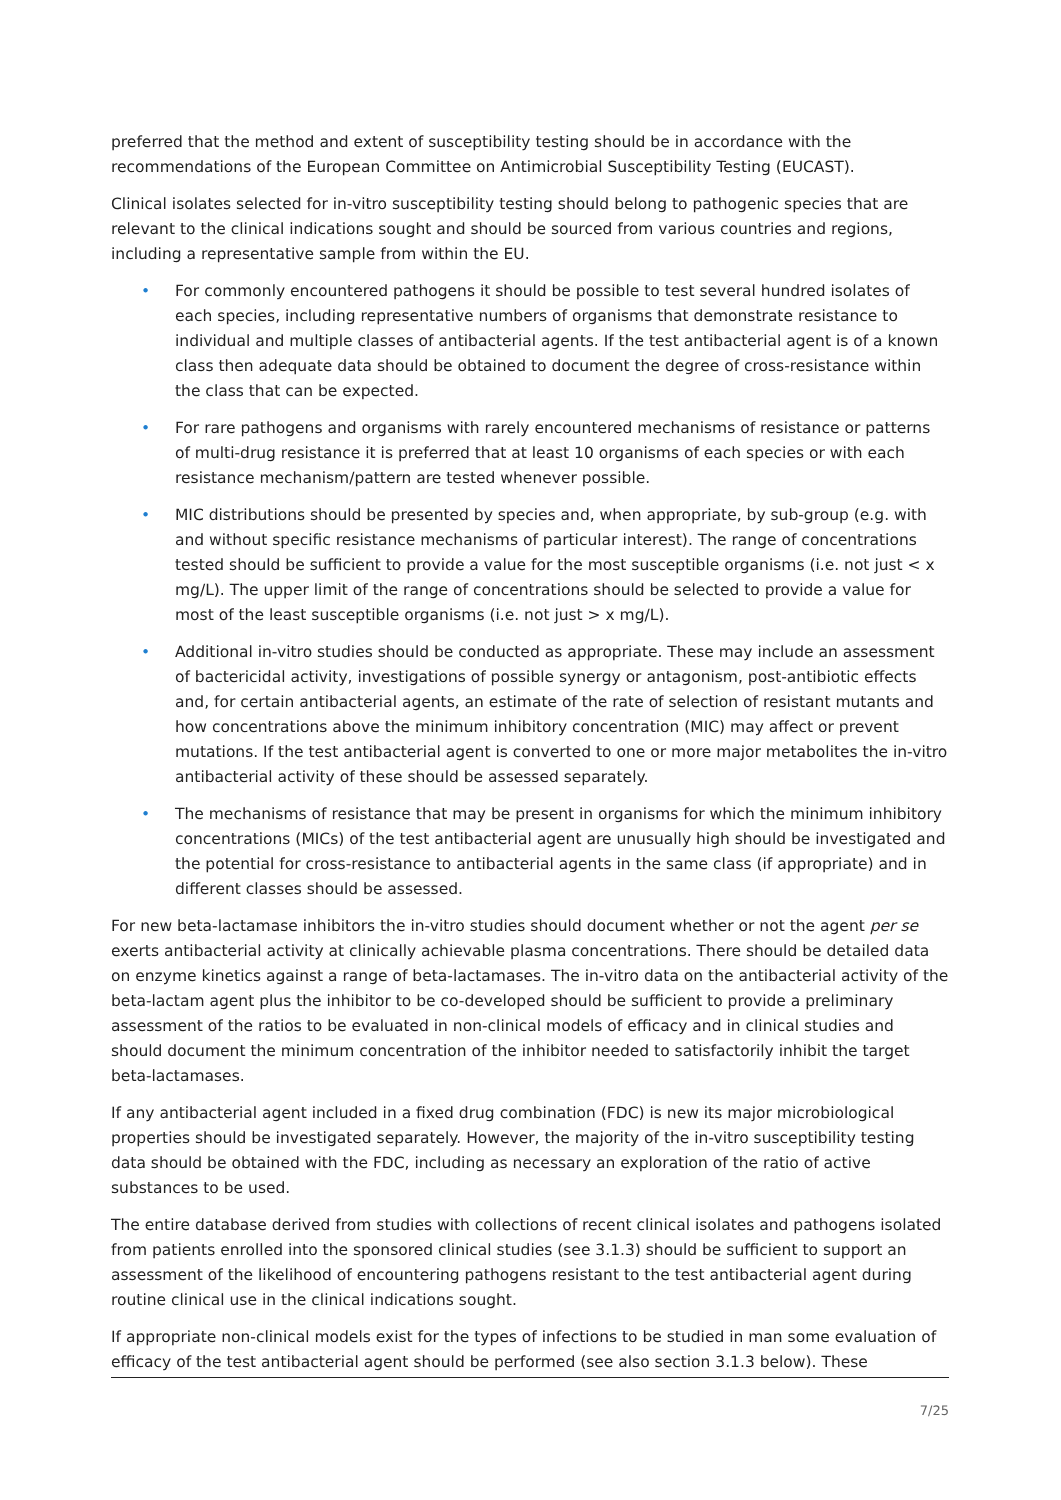preferred that the method and extent of susceptibility testing should be in accordance with the recommendations of the European Committee on Antimicrobial Susceptibility Testing (EUCAST).
Clinical isolates selected for in-vitro susceptibility testing should belong to pathogenic species that are relevant to the clinical indications sought and should be sourced from various countries and regions, including a representative sample from within the EU.
• For commonly encountered pathogens it should be possible to test several hundred isolates of each species, including representative numbers of organisms that demonstrate resistance to individual and multiple classes of antibacterial agents. If the test antibacterial agent is of a known class then adequate data should be obtained to document the degree of cross-resistance within the class that can be expected.
• For rare pathogens and organisms with rarely encountered mechanisms of resistance or patterns of multi-drug resistance it is preferred that at least 10 organisms of each species or with each resistance mechanism/pattern are tested whenever possible.
• MIC distributions should be presented by species and, when appropriate, by sub-group (e.g. with and without specific resistance mechanisms of particular interest). The range of concentrations tested should be sufficient to provide a value for the most susceptible organisms (i.e. not just < x mg/L). The upper limit of the range of concentrations should be selected to provide a value for most of the least susceptible organisms (i.e. not just > x mg/L).
• Additional in-vitro studies should be conducted as appropriate. These may include an assessment of bactericidal activity, investigations of possible synergy or antagonism, post-antibiotic effects and, for certain antibacterial agents, an estimate of the rate of selection of resistant mutants and how concentrations above the minimum inhibitory concentration (MIC) may affect or prevent mutations. If the test antibacterial agent is converted to one or more major metabolites the in-vitro antibacterial activity of these should be assessed separately.
• The mechanisms of resistance that may be present in organisms for which the minimum inhibitory concentrations (MICs) of the test antibacterial agent are unusually high should be investigated and the potential for cross-resistance to antibacterial agents in the same class (if appropriate) and in different classes should be assessed.
For new beta-lactamase inhibitors the in-vitro studies should document whether or not the agent per se exerts antibacterial activity at clinically achievable plasma concentrations. There should be detailed data on enzyme kinetics against a range of beta-lactamases. The in-vitro data on the antibacterial activity of the beta-lactam agent plus the inhibitor to be co-developed should be sufficient to provide a preliminary assessment of the ratios to be evaluated in non-clinical models of efficacy and in clinical studies and should document the minimum concentration of the inhibitor needed to satisfactorily inhibit the target beta-lactamases.
If any antibacterial agent included in a fixed drug combination (FDC) is new its major microbiological properties should be investigated separately. However, the majority of the in-vitro susceptibility testing data should be obtained with the FDC, including as necessary an exploration of the ratio of active substances to be used.
The entire database derived from studies with collections of recent clinical isolates and pathogens isolated from patients enrolled into the sponsored clinical studies (see 3.1.3) should be sufficient to support an assessment of the likelihood of encountering pathogens resistant to the test antibacterial agent during routine clinical use in the clinical indications sought.
If appropriate non-clinical models exist for the types of infections to be studied in man some evaluation of efficacy of the test antibacterial agent should be performed (see also section 3.1.3 below). These
7/25